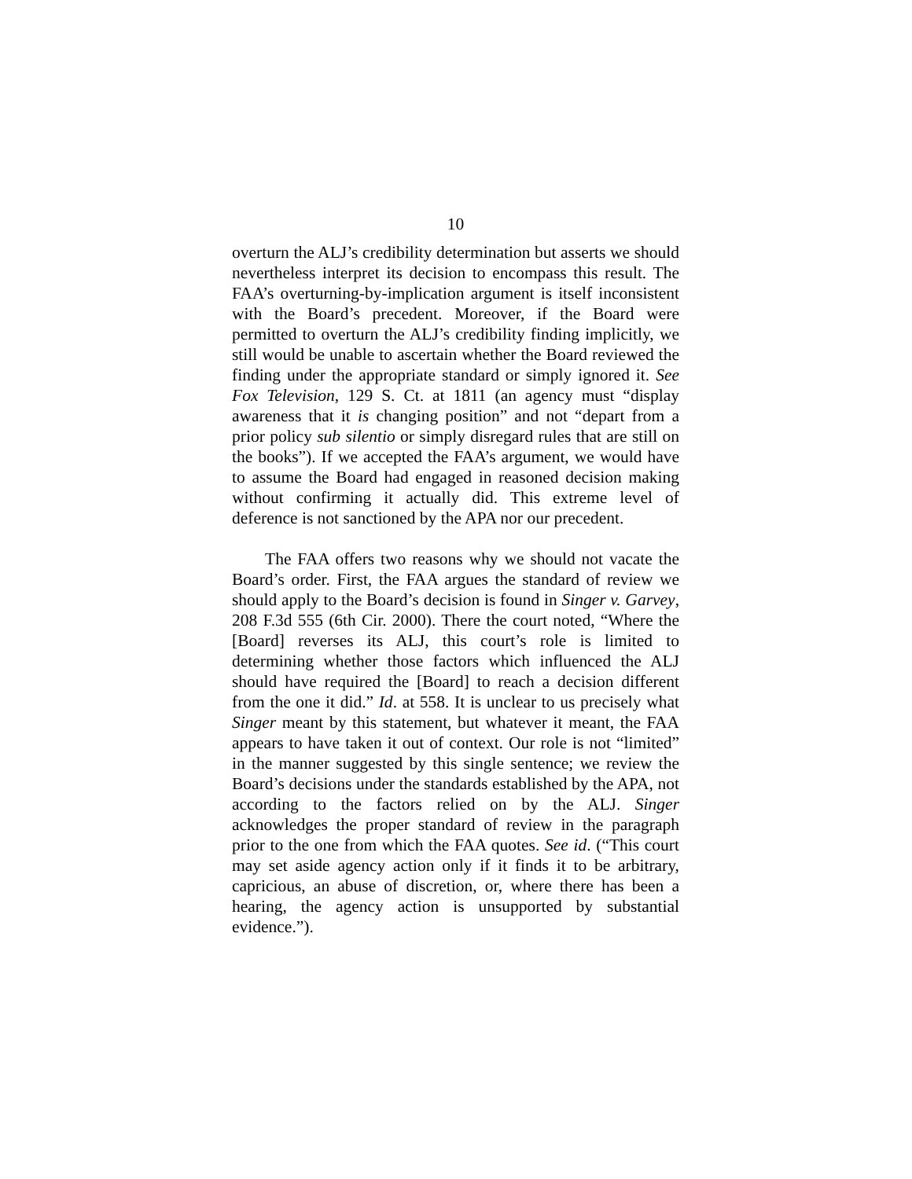10
overturn the ALJ’s credibility determination but asserts we should nevertheless interpret its decision to encompass this result. The FAA’s overturning-by-implication argument is itself inconsistent with the Board’s precedent. Moreover, if the Board were permitted to overturn the ALJ’s credibility finding implicitly, we still would be unable to ascertain whether the Board reviewed the finding under the appropriate standard or simply ignored it. See Fox Television, 129 S. Ct. at 1811 (an agency must “display awareness that it is changing position” and not “depart from a prior policy sub silentio or simply disregard rules that are still on the books”). If we accepted the FAA’s argument, we would have to assume the Board had engaged in reasoned decision making without confirming it actually did. This extreme level of deference is not sanctioned by the APA nor our precedent.
The FAA offers two reasons why we should not vacate the Board’s order. First, the FAA argues the standard of review we should apply to the Board’s decision is found in Singer v. Garvey, 208 F.3d 555 (6th Cir. 2000). There the court noted, “Where the [Board] reverses its ALJ, this court’s role is limited to determining whether those factors which influenced the ALJ should have required the [Board] to reach a decision different from the one it did.” Id. at 558. It is unclear to us precisely what Singer meant by this statement, but whatever it meant, the FAA appears to have taken it out of context. Our role is not “limited” in the manner suggested by this single sentence; we review the Board’s decisions under the standards established by the APA, not according to the factors relied on by the ALJ. Singer acknowledges the proper standard of review in the paragraph prior to the one from which the FAA quotes. See id. (“This court may set aside agency action only if it finds it to be arbitrary, capricious, an abuse of discretion, or, where there has been a hearing, the agency action is unsupported by substantial evidence.”).